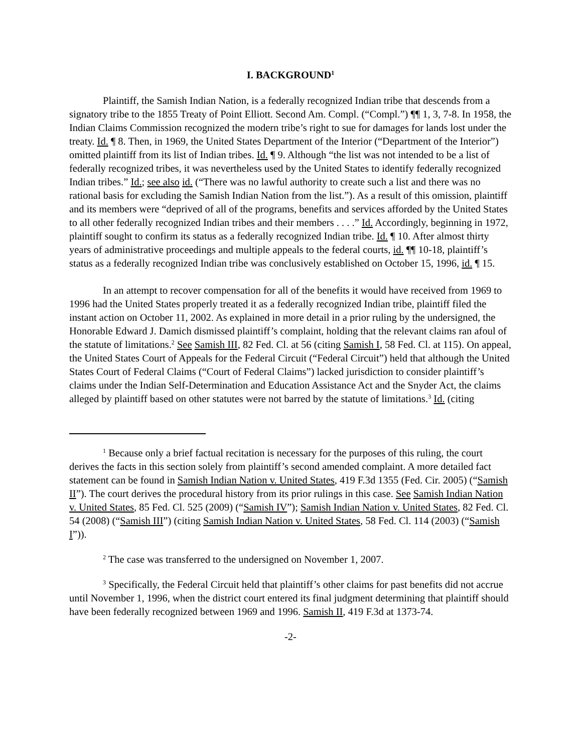I. BACKGROUND<sup>1</sup>
Plaintiff, the Samish Indian Nation, is a federally recognized Indian tribe that descends from a signatory tribe to the 1855 Treaty of Point Elliott. Second Am. Compl. (“Compl.”) ¶¶ 1, 3, 7-8. In 1958, the Indian Claims Commission recognized the modern tribe’s right to sue for damages for lands lost under the treaty. Id. ¶ 8. Then, in 1969, the United States Department of the Interior (“Department of the Interior”) omitted plaintiff from its list of Indian tribes. Id. ¶ 9. Although “the list was not intended to be a list of federally recognized tribes, it was nevertheless used by the United States to identify federally recognized Indian tribes.” Id.; see also id. (“There was no lawful authority to create such a list and there was no rational basis for excluding the Samish Indian Nation from the list.”). As a result of this omission, plaintiff and its members were “deprived of all of the programs, benefits and services afforded by the United States to all other federally recognized Indian tribes and their members . . . .” Id. Accordingly, beginning in 1972, plaintiff sought to confirm its status as a federally recognized Indian tribe. Id. ¶ 10. After almost thirty years of administrative proceedings and multiple appeals to the federal courts, id. ¶¶ 10-18, plaintiff’s status as a federally recognized Indian tribe was conclusively established on October 15, 1996, id. ¶ 15.
In an attempt to recover compensation for all of the benefits it would have received from 1969 to 1996 had the United States properly treated it as a federally recognized Indian tribe, plaintiff filed the instant action on October 11, 2002. As explained in more detail in a prior ruling by the undersigned, the Honorable Edward J. Damich dismissed plaintiff’s complaint, holding that the relevant claims ran afoul of the statute of limitations.<sup>2</sup> See Samish III, 82 Fed. Cl. at 56 (citing Samish I, 58 Fed. Cl. at 115). On appeal, the United States Court of Appeals for the Federal Circuit (“Federal Circuit”) held that although the United States Court of Federal Claims (“Court of Federal Claims”) lacked jurisdiction to consider plaintiff’s claims under the Indian Self-Determination and Education Assistance Act and the Snyder Act, the claims alleged by plaintiff based on other statutes were not barred by the statute of limitations.<sup>3</sup> Id. (citing
<sup>1</sup> Because only a brief factual recitation is necessary for the purposes of this ruling, the court derives the facts in this section solely from plaintiff’s second amended complaint. A more detailed fact statement can be found in Samish Indian Nation v. United States, 419 F.3d 1355 (Fed. Cir. 2005) (“Samish II”). The court derives the procedural history from its prior rulings in this case. See Samish Indian Nation v. United States, 85 Fed. Cl. 525 (2009) (“Samish IV”); Samish Indian Nation v. United States, 82 Fed. Cl. 54 (2008) (“Samish III”) (citing Samish Indian Nation v. United States, 58 Fed. Cl. 114 (2003) (“Samish I”)).
<sup>2</sup> The case was transferred to the undersigned on November 1, 2007.
<sup>3</sup> Specifically, the Federal Circuit held that plaintiff’s other claims for past benefits did not accrue until November 1, 1996, when the district court entered its final judgment determining that plaintiff should have been federally recognized between 1969 and 1996. Samish II, 419 F.3d at 1373-74.
-2-